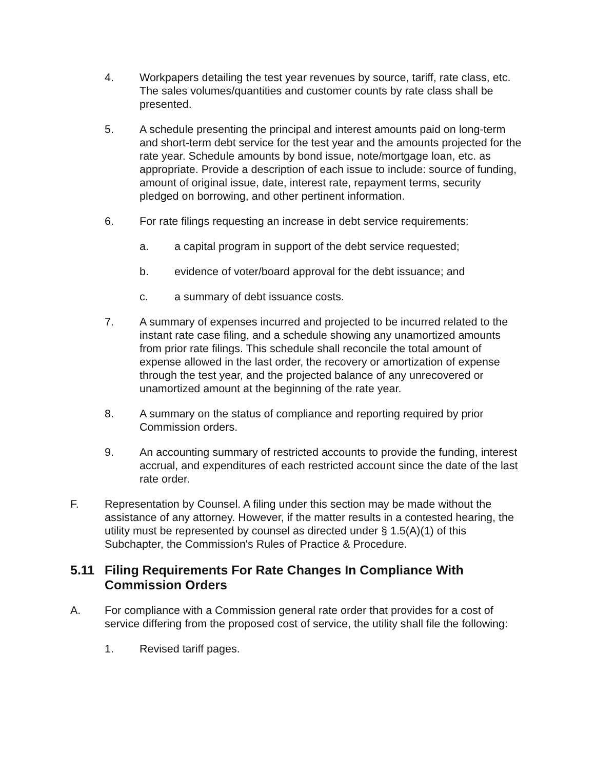4. Workpapers detailing the test year revenues by source, tariff, rate class, etc. The sales volumes/quantities and customer counts by rate class shall be presented.
5. A schedule presenting the principal and interest amounts paid on long-term and short-term debt service for the test year and the amounts projected for the rate year. Schedule amounts by bond issue, note/mortgage loan, etc. as appropriate. Provide a description of each issue to include: source of funding, amount of original issue, date, interest rate, repayment terms, security pledged on borrowing, and other pertinent information.
6. For rate filings requesting an increase in debt service requirements:
a. a capital program in support of the debt service requested;
b. evidence of voter/board approval for the debt issuance; and
c. a summary of debt issuance costs.
7. A summary of expenses incurred and projected to be incurred related to the instant rate case filing, and a schedule showing any unamortized amounts from prior rate filings. This schedule shall reconcile the total amount of expense allowed in the last order, the recovery or amortization of expense through the test year, and the projected balance of any unrecovered or unamortized amount at the beginning of the rate year.
8. A summary on the status of compliance and reporting required by prior Commission orders.
9. An accounting summary of restricted accounts to provide the funding, interest accrual, and expenditures of each restricted account since the date of the last rate order.
F. Representation by Counsel. A filing under this section may be made without the assistance of any attorney. However, if the matter results in a contested hearing, the utility must be represented by counsel as directed under § 1.5(A)(1) of this Subchapter, the Commission's Rules of Practice & Procedure.
5.11 Filing Requirements For Rate Changes In Compliance With Commission Orders
A. For compliance with a Commission general rate order that provides for a cost of service differing from the proposed cost of service, the utility shall file the following:
1. Revised tariff pages.